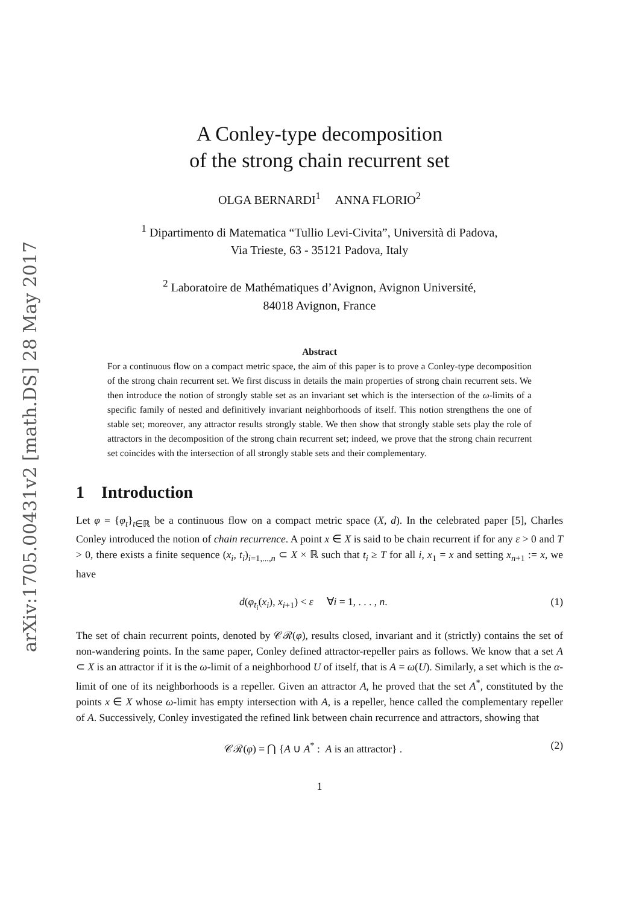arXiv:1705.00431v2 [math.DS] 28 May 2017
A Conley-type decomposition
of the strong chain recurrent set
OLGA BERNARDI<sup>1</sup> ANNA FLORIO<sup>2</sup>
<sup>1</sup> Dipartimento di Matematica “Tullio Levi-Civita”, Università di Padova,
Via Trieste, 63 - 35121 Padova, Italy
<sup>2</sup> Laboratoire de Mathématiques d’Avignon, Avignon Université,
84018 Avignon, France
Abstract
For a continuous flow on a compact metric space, the aim of this paper is to prove a Conley-type decomposition of the strong chain recurrent set. We first discuss in details the main properties of strong chain recurrent sets. We then introduce the notion of strongly stable set as an invariant set which is the intersection of the ω-limits of a specific family of nested and definitively invariant neighborhoods of itself. This notion strengthens the one of stable set; moreover, any attractor results strongly stable. We then show that strongly stable sets play the role of attractors in the decomposition of the strong chain recurrent set; indeed, we prove that the strong chain recurrent set coincides with the intersection of all strongly stable sets and their complementary.
1 Introduction
Let φ = {φ<sub>t</sub>}<sub>t∈ℝ</sub> be a continuous flow on a compact metric space (X, d). In the celebrated paper [5], Charles Conley introduced the notion of chain recurrence. A point x ∈ X is said to be chain recurrent if for any ε > 0 and T > 0, there exists a finite sequence (x<sub>i</sub>, t<sub>i</sub>)<sub>i=1,...,n</sub> ⊂ X × ℝ such that t<sub>i</sub> ≥ T for all i, x<sub>1</sub> = x and setting x<sub>n+1</sub> := x, we have
d(φ<sub>t<sub>i</sub></sub>(x<sub>i</sub>), x<sub>i+1</sub>) < ε ∀i = 1, . . . , n. (1)
The set of chain recurrent points, denoted by 𝒞ℛ(φ), results closed, invariant and it (strictly) contains the set of non-wandering points. In the same paper, Conley defined attractor-repeller pairs as follows. We know that a set A ⊂ X is an attractor if it is the ω-limit of a neighborhood U of itself, that is A = ω(U). Similarly, a set which is the α-limit of one of its neighborhoods is a repeller. Given an attractor A, he proved that the set A<sup>*</sup>, constituted by the points x ∈ X whose ω-limit has empty intersection with A, is a repeller, hence called the complementary repeller of A. Successively, Conley investigated the refined link between chain recurrence and attractors, showing that
𝒞ℛ(φ) = ⋂ {A ∪ A<sup>*</sup> : A is an attractor} . (2)
1